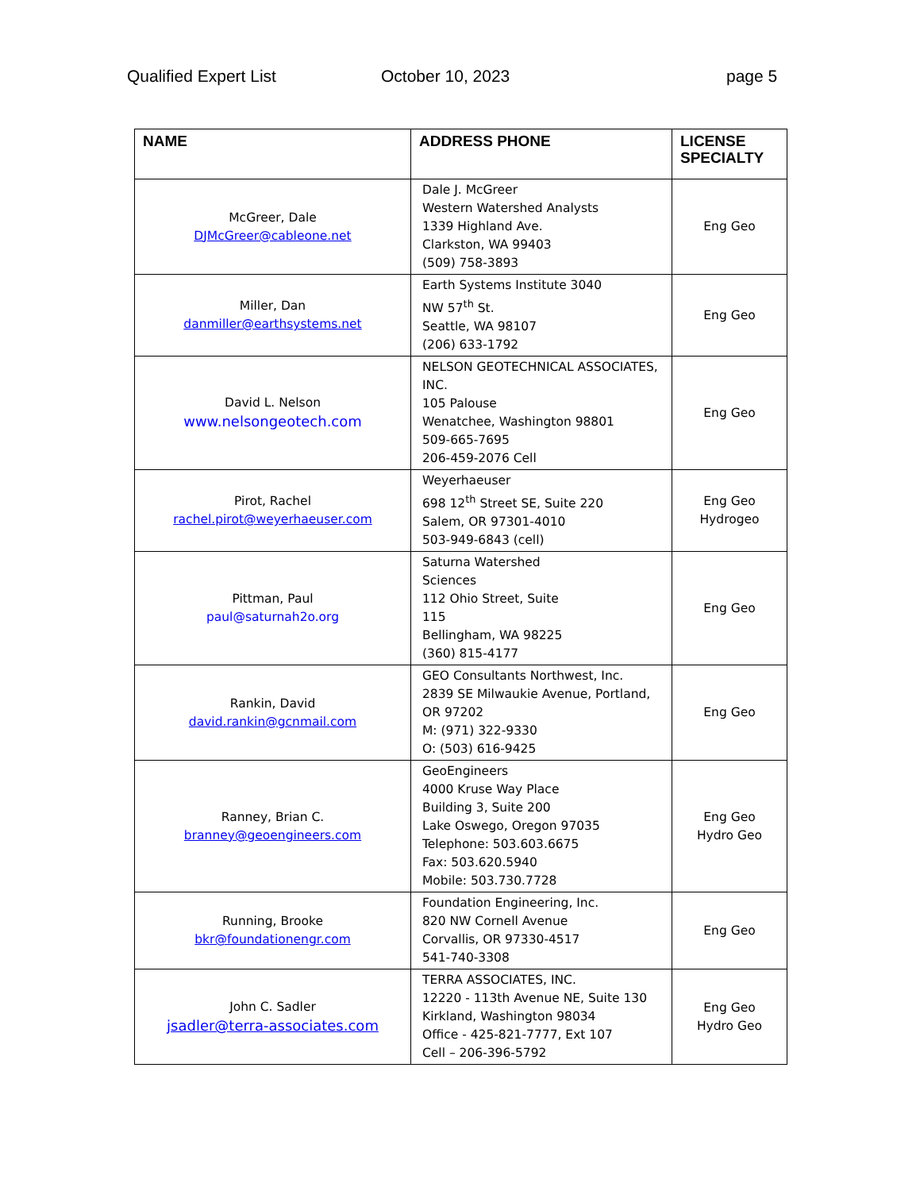Qualified Expert List October 10, 2023 page 5
| NAME | ADDRESS PHONE | LICENSE SPECIALTY |
| --- | --- | --- |
| McGreer, Dale DJMcGreer@cableone.net | Dale J. McGreer Western Watershed Analysts 1339 Highland Ave. Clarkston, WA 99403 (509) 758-3893 | Eng Geo |
| Miller, Dan danmiller@earthsystems.net | Earth Systems Institute 3040 NW 57<sup>th</sup> St. Seattle, WA 98107 (206) 633-1792 | Eng Geo |
| David L. Nelson www.nelsongeotech.com | NELSON GEOTECHNICAL ASSOCIATES, INC. 105 Palouse Wenatchee, Washington 98801 509-665-7695 206-459-2076 Cell | Eng Geo |
| Pirot, Rachel rachel.pirot@weyerhaeuser.com | Weyerhaeuser 698 12<sup>th</sup> Street SE, Suite 220 Salem, OR 97301-4010 503-949-6843 (cell) | Eng Geo Hydrogeo |
| Pittman, Paul paul@saturnah2o.org | Saturna Watershed Sciences 112 Ohio Street, Suite 115 Bellingham, WA 98225 (360) 815-4177 | Eng Geo |
| Rankin, David david.rankin@gcnmail.com | GEO Consultants Northwest, Inc. 2839 SE Milwaukie Avenue, Portland, OR 97202 M: (971) 322-9330 O: (503) 616-9425 | Eng Geo |
| Ranney, Brian C. branney@geoengineers.com | GeoEngineers 4000 Kruse Way Place Building 3, Suite 200 Lake Oswego, Oregon 97035 Telephone: 503.603.6675 Fax: 503.620.5940 Mobile: 503.730.7728 | Eng Geo Hydro Geo |
| Running, Brooke bkr@foundationengr.com | Foundation Engineering, Inc. 820 NW Cornell Avenue Corvallis, OR 97330-4517 541-740-3308 | Eng Geo |
| John C. Sadler jsadler@terra-associates.com | TERRA ASSOCIATES, INC. 12220 - 113th Avenue NE, Suite 130 Kirkland, Washington 98034 Office - 425-821-7777, Ext 107 Cell – 206-396-5792 | Eng Geo Hydro Geo |